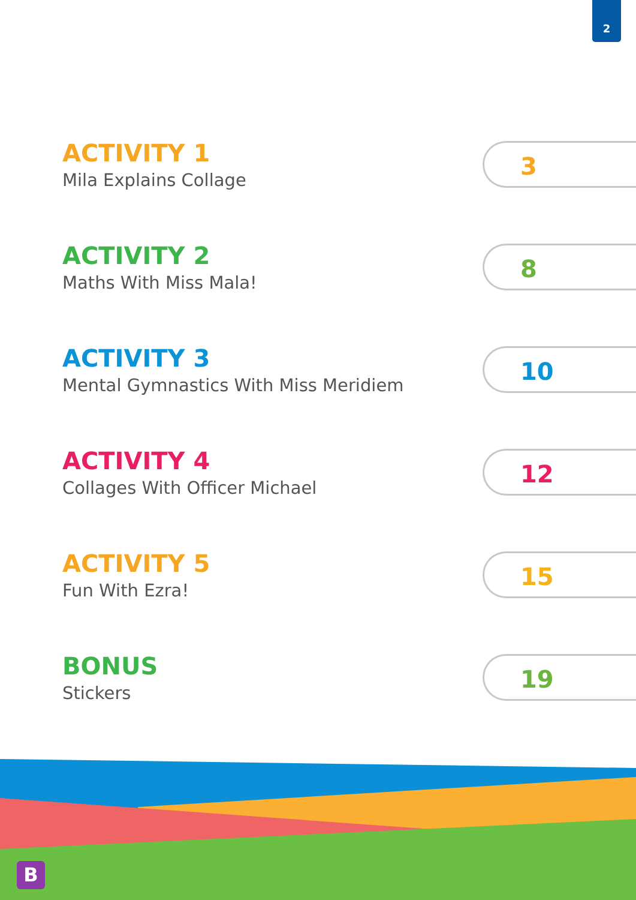2
ACTIVITY 1
Mila Explains Collage
3
ACTIVITY 2
Maths With Miss Mala!
8
ACTIVITY 3
Mental Gymnastics With Miss Meridiem
10
ACTIVITY 4
Collages With Officer Michael
12
ACTIVITY 5
Fun With Ezra!
15
BONUS
Stickers
19
B